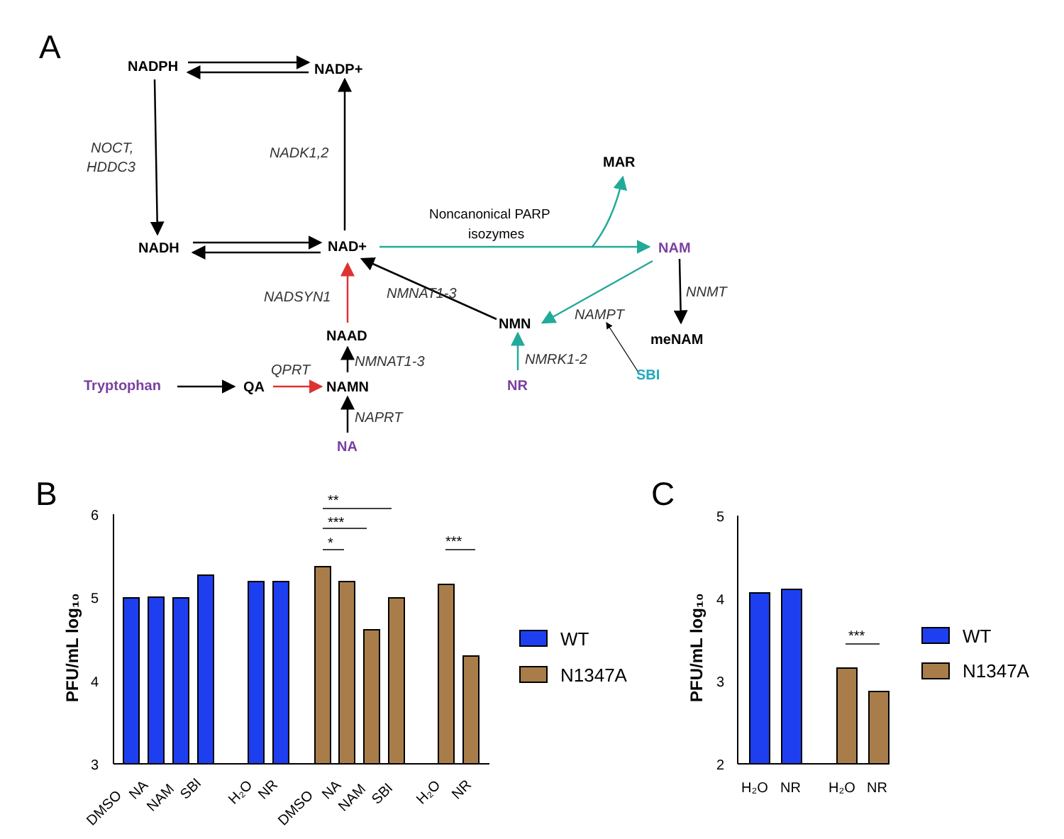A
NADPH
NADP+
NOCT,
HDDC3
NADK1,2
MAR
Noncanonical PARP
isozymes
NADH
NAD+
NAM
NADSYN1
NMNAT1-3
NAMPT
NNMT
NAAD
NMN
meNAM
NMNAT1-3
NMRK1-2
QPRT
Tryptophan
QA
NAMN
NR
SBI
NAPRT
NA
B
PFU/mL log₁₀
6
5
4
3
**
***
*
***
DMSO
NA
NAM
SBI
H₂O
NR
DMSO
NA
NAM
SBI
H₂O
NR
WT
N1347A
C
PFU/mL log₁₀
5
4
3
2
***
H₂O
NR
H₂O
NR
WT
N1347A